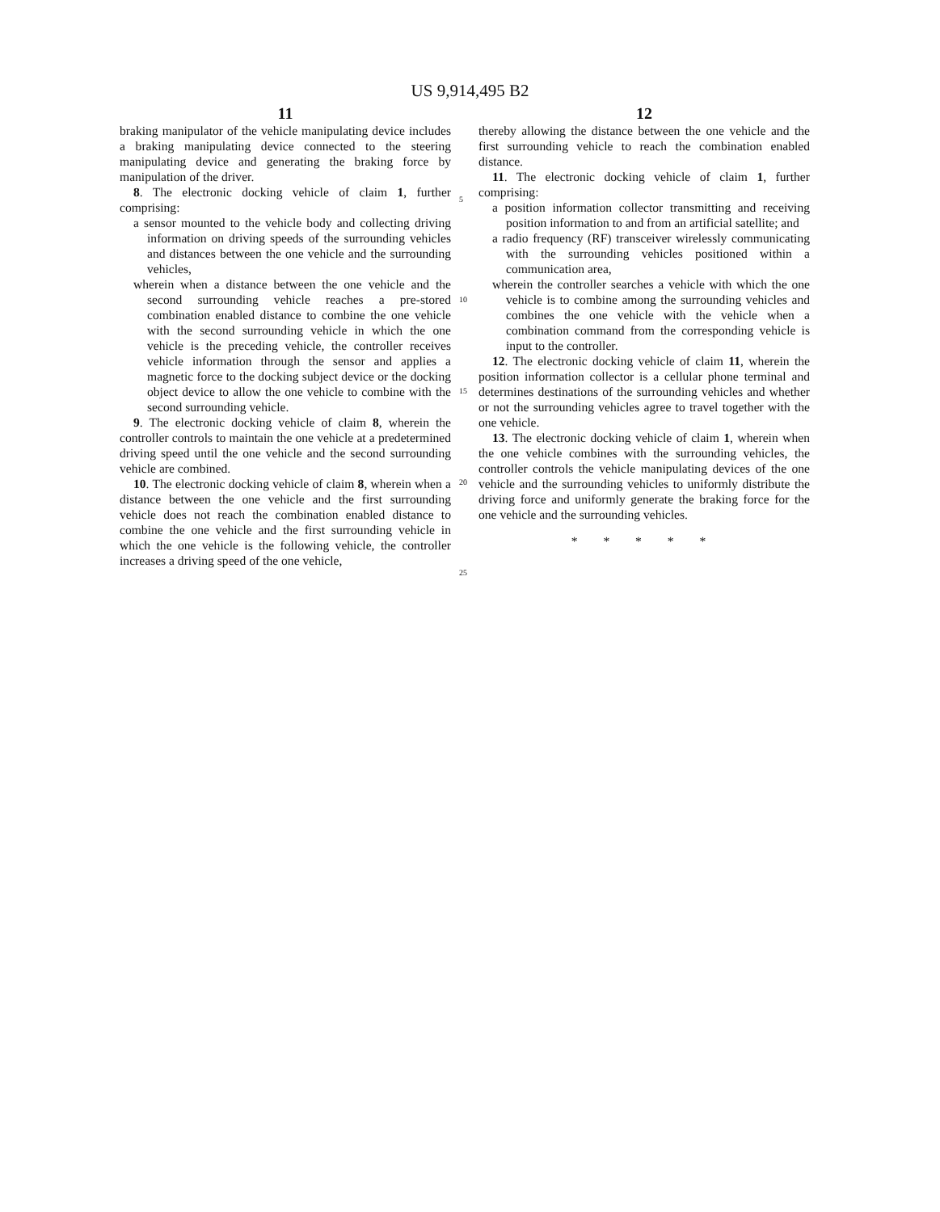US 9,914,495 B2
11
braking manipulator of the vehicle manipulating device includes a braking manipulating device connected to the steering manipulating device and generating the braking force by manipulation of the driver.
8. The electronic docking vehicle of claim 1, further comprising:
a sensor mounted to the vehicle body and collecting driving information on driving speeds of the surrounding vehicles and distances between the one vehicle and the surrounding vehicles,
wherein when a distance between the one vehicle and the second surrounding vehicle reaches a pre-stored combination enabled distance to combine the one vehicle with the second surrounding vehicle in which the one vehicle is the preceding vehicle, the controller receives vehicle information through the sensor and applies a magnetic force to the docking subject device or the docking object device to allow the one vehicle to combine with the second surrounding vehicle.
9. The electronic docking vehicle of claim 8, wherein the controller controls to maintain the one vehicle at a predetermined driving speed until the one vehicle and the second surrounding vehicle are combined.
10. The electronic docking vehicle of claim 8, wherein when a distance between the one vehicle and the first surrounding vehicle does not reach the combination enabled distance to combine the one vehicle and the first surrounding vehicle in which the one vehicle is the following vehicle, the controller increases a driving speed of the one vehicle,
5
10
15
20
25
12
thereby allowing the distance between the one vehicle and the first surrounding vehicle to reach the combination enabled distance.
11. The electronic docking vehicle of claim 1, further comprising:
a position information collector transmitting and receiving position information to and from an artificial satellite; and
a radio frequency (RF) transceiver wirelessly communicating with the surrounding vehicles positioned within a communication area,
wherein the controller searches a vehicle with which the one vehicle is to combine among the surrounding vehicles and combines the one vehicle with the vehicle when a combination command from the corresponding vehicle is input to the controller.
12. The electronic docking vehicle of claim 11, wherein the position information collector is a cellular phone terminal and determines destinations of the surrounding vehicles and whether or not the surrounding vehicles agree to travel together with the one vehicle.
13. The electronic docking vehicle of claim 1, wherein when the one vehicle combines with the surrounding vehicles, the controller controls the vehicle manipulating devices of the one vehicle and the surrounding vehicles to uniformly distribute the driving force and uniformly generate the braking force for the one vehicle and the surrounding vehicles.
* * * * *